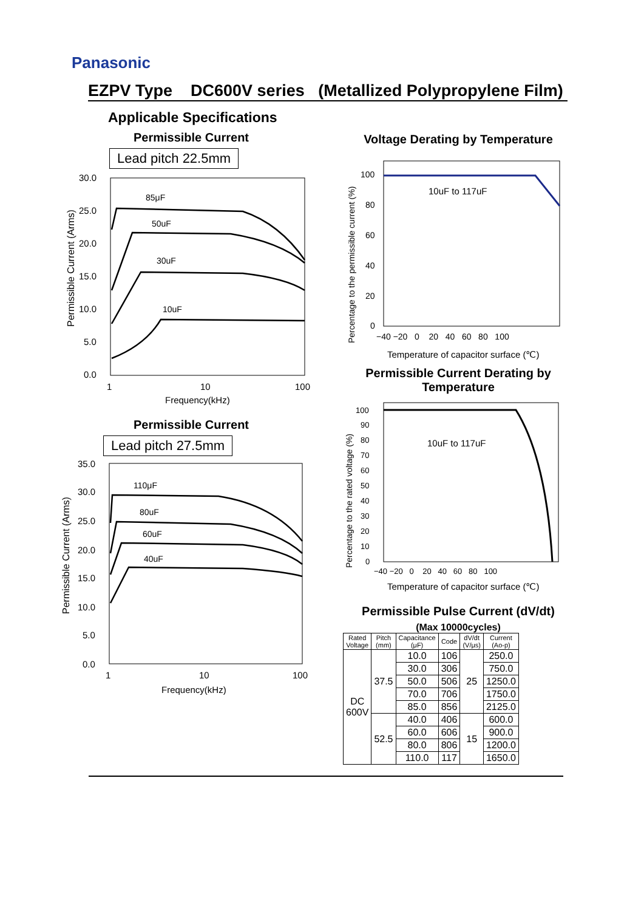Panasonic
EZPV Type DC600V series (Metallized Polypropylene Film)
Applicable Specifications
Permissible Current
Lead pitch 22.5mm
30.0
25.0
20.0
15.0
10.0
5.0
0.0
1
10
100
Frequency(kHz)
85μF
50uF
30uF
10uF
Permissible Current (Arms)
Permissible Current
Lead pitch 27.5mm
35.0
30.0
25.0
20.0
15.0
10.0
5.0
0.0
1
10
100
Frequency(kHz)
110μF
80uF
60uF
40uF
Permissible Current (Arms)
Voltage Derating by Temperature
100
80
60
40
20
0
−40 −20 0 20 40 60 80 100
Temperature of capacitor surface (℃)
10uF to 117uF
Percentage to the permissible current (%)
Permissible Current Derating by Temperature
100
90
80
70
60
50
40
30
20
10
0
−40 −20 0 20 40 60 80 100
Temperature of capacitor surface (℃)
10uF to 117uF
Percentage to the rated voltage (%)
Permissible Pulse Current (dV/dt)
(Max 10000cycles)
| Rated Voltage | Pitch (mm) | Capacitance (μF) | Code | dV/dt (V/μs) | Current (Ao-p) |
| --- | --- | --- | --- | --- | --- |
| DC 600V | 37.5 | 10.0 | 106 | 25 | 250.0 |
| | | 30.0 | 306 | | 750.0 |
| | | 50.0 | 506 | | 1250.0 |
| | | 70.0 | 706 | | 1750.0 |
| | | 85.0 | 856 | | 2125.0 |
| | 52.5 | 40.0 | 406 | 15 | 600.0 |
| | | 60.0 | 606 | | 900.0 |
| | | 80.0 | 806 | | 1200.0 |
| | | 110.0 | 117 | | 1650.0 |